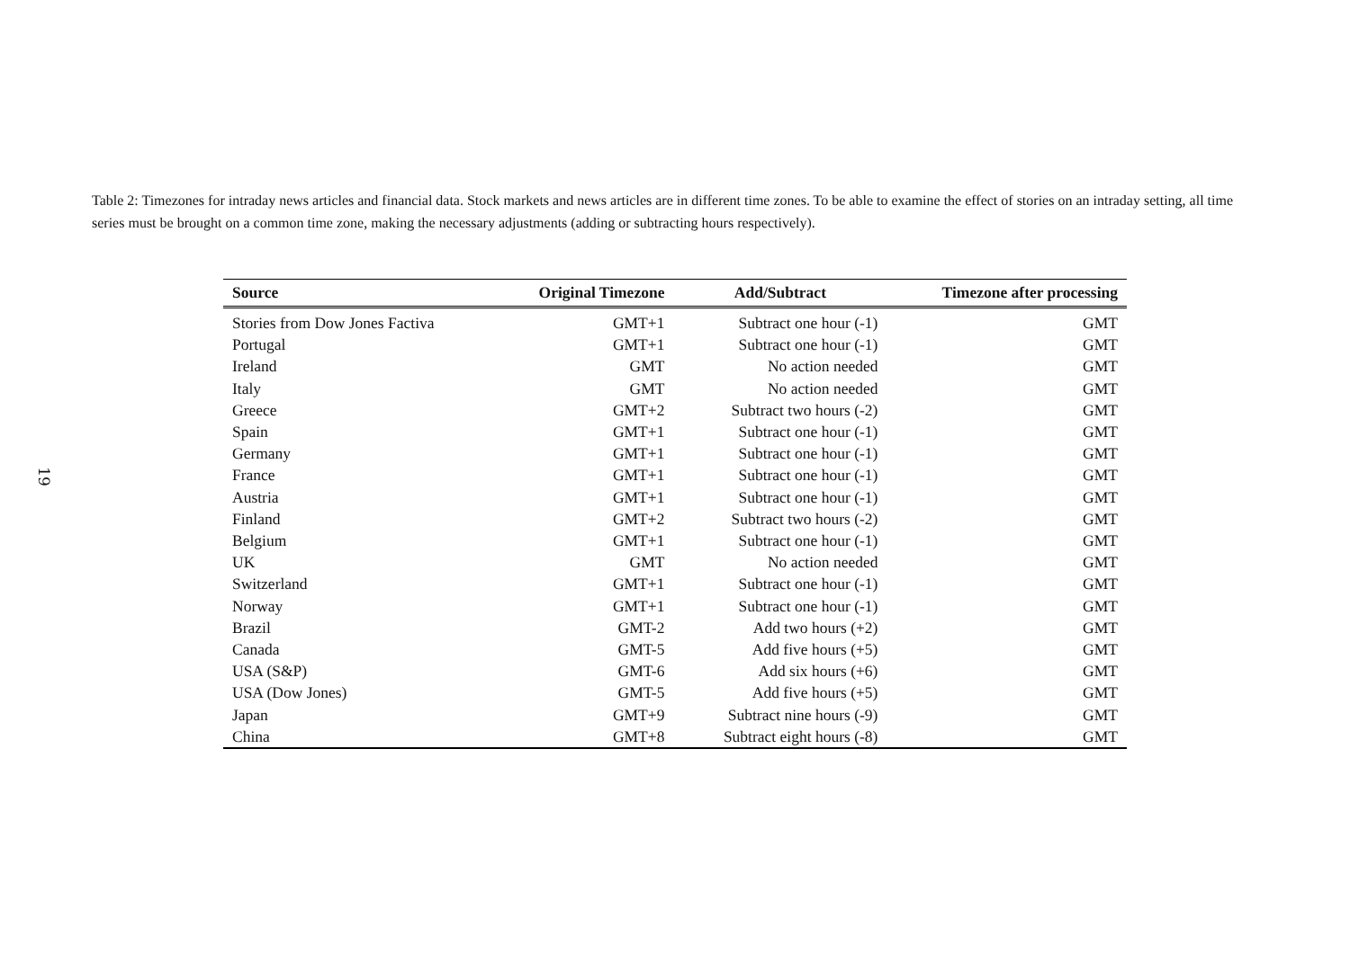19
Table 2: Timezones for intraday news articles and financial data. Stock markets and news articles are in different time zones. To be able to examine the effect of stories on an intraday setting, all time series must be brought on a common time zone, making the necessary adjustments (adding or subtracting hours respectively).
| Source | Original Timezone | Add/Subtract | Timezone after processing |
| --- | --- | --- | --- |
| Stories from Dow Jones Factiva | GMT+1 | Subtract one hour (-1) | GMT |
| Portugal | GMT+1 | Subtract one hour (-1) | GMT |
| Ireland | GMT | No action needed | GMT |
| Italy | GMT | No action needed | GMT |
| Greece | GMT+2 | Subtract two hours (-2) | GMT |
| Spain | GMT+1 | Subtract one hour (-1) | GMT |
| Germany | GMT+1 | Subtract one hour (-1) | GMT |
| France | GMT+1 | Subtract one hour (-1) | GMT |
| Austria | GMT+1 | Subtract one hour (-1) | GMT |
| Finland | GMT+2 | Subtract two hours (-2) | GMT |
| Belgium | GMT+1 | Subtract one hour (-1) | GMT |
| UK | GMT | No action needed | GMT |
| Switzerland | GMT+1 | Subtract one hour (-1) | GMT |
| Norway | GMT+1 | Subtract one hour (-1) | GMT |
| Brazil | GMT-2 | Add two hours (+2) | GMT |
| Canada | GMT-5 | Add five hours (+5) | GMT |
| USA (S&P) | GMT-6 | Add six hours (+6) | GMT |
| USA (Dow Jones) | GMT-5 | Add five hours (+5) | GMT |
| Japan | GMT+9 | Subtract nine hours (-9) | GMT |
| China | GMT+8 | Subtract eight hours (-8) | GMT |